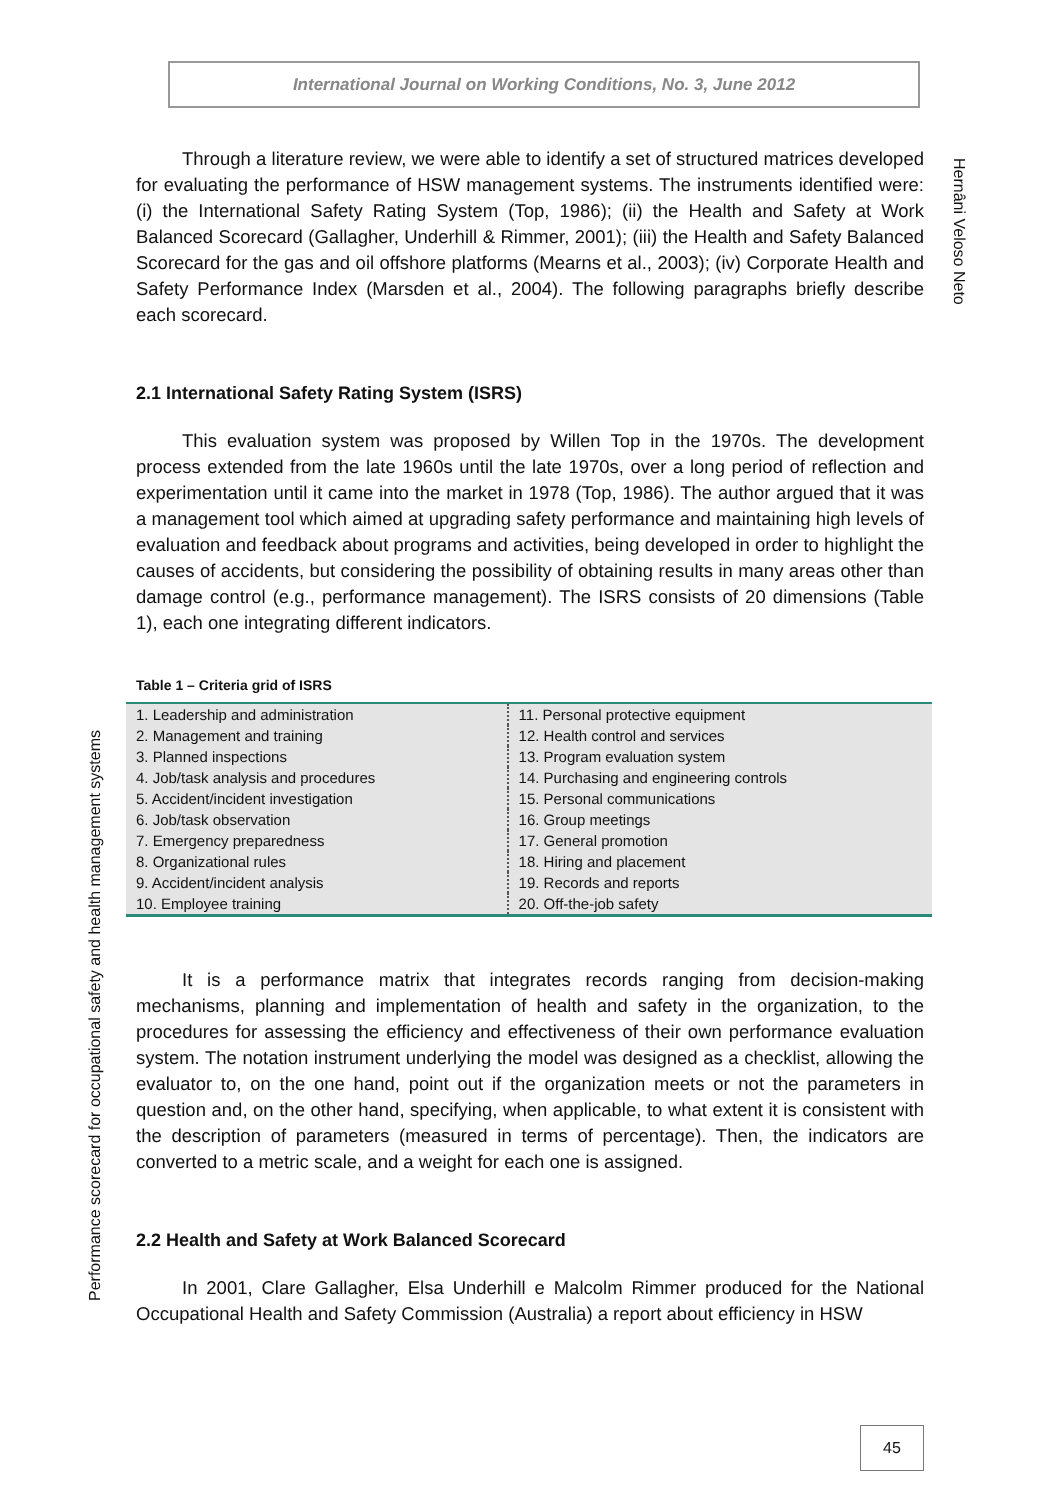International Journal on Working Conditions, No. 3, June 2012
Hernâni Veloso Neto
Performance scorecard for occupational safety and health management systems
Through a literature review, we were able to identify a set of structured matrices developed for evaluating the performance of HSW management systems. The instruments identified were: (i) the International Safety Rating System (Top, 1986); (ii) the Health and Safety at Work Balanced Scorecard (Gallagher, Underhill & Rimmer, 2001); (iii) the Health and Safety Balanced Scorecard for the gas and oil offshore platforms (Mearns et al., 2003); (iv) Corporate Health and Safety Performance Index (Marsden et al., 2004). The following paragraphs briefly describe each scorecard.
2.1 International Safety Rating System (ISRS)
This evaluation system was proposed by Willen Top in the 1970s. The development process extended from the late 1960s until the late 1970s, over a long period of reflection and experimentation until it came into the market in 1978 (Top, 1986). The author argued that it was a management tool which aimed at upgrading safety performance and maintaining high levels of evaluation and feedback about programs and activities, being developed in order to highlight the causes of accidents, but considering the possibility of obtaining results in many areas other than damage control (e.g., performance management). The ISRS consists of 20 dimensions (Table 1), each one integrating different indicators.
Table 1 – Criteria grid of ISRS
| 1. Leadership and administration | 11. Personal protective equipment |
| 2. Management and training | 12. Health control and services |
| 3. Planned inspections | 13. Program evaluation system |
| 4. Job/task analysis and procedures | 14. Purchasing and engineering controls |
| 5. Accident/incident investigation | 15. Personal communications |
| 6. Job/task observation | 16. Group meetings |
| 7. Emergency preparedness | 17. General promotion |
| 8. Organizational rules | 18. Hiring and placement |
| 9. Accident/incident analysis | 19. Records and reports |
| 10. Employee training | 20. Off-the-job safety |
It is a performance matrix that integrates records ranging from decision-making mechanisms, planning and implementation of health and safety in the organization, to the procedures for assessing the efficiency and effectiveness of their own performance evaluation system. The notation instrument underlying the model was designed as a checklist, allowing the evaluator to, on the one hand, point out if the organization meets or not the parameters in question and, on the other hand, specifying, when applicable, to what extent it is consistent with the description of parameters (measured in terms of percentage). Then, the indicators are converted to a metric scale, and a weight for each one is assigned.
2.2 Health and Safety at Work Balanced Scorecard
In 2001, Clare Gallagher, Elsa Underhill e Malcolm Rimmer produced for the National Occupational Health and Safety Commission (Australia) a report about efficiency in HSW
45